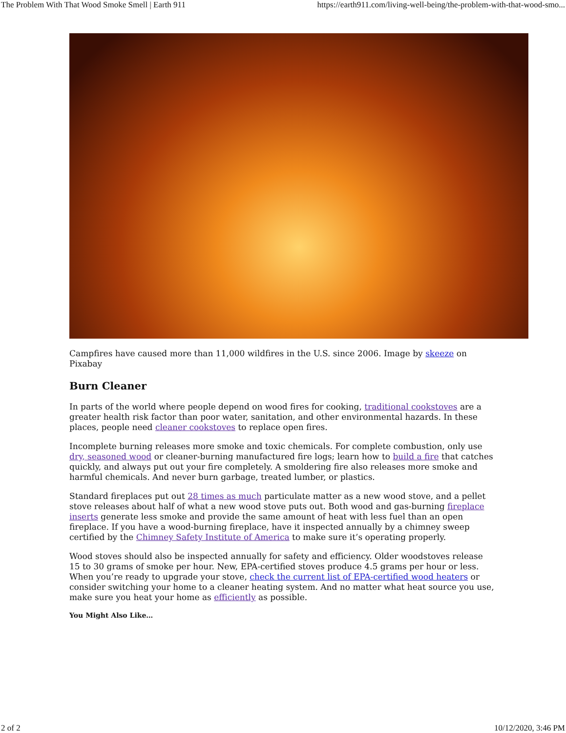The Problem With That Wood Smoke Smell | Earth 911 https://earth911.com/living-well-being/the-problem-with-that-wood-smo...
Campfires have caused more than 11,000 wildfires in the U.S. since 2006. Image by skeeze on Pixabay
Burn Cleaner
In parts of the world where people depend on wood fires for cooking, traditional cookstoves are a greater health risk factor than poor water, sanitation, and other environmental hazards. In these places, people need cleaner cookstoves to replace open fires.
Incomplete burning releases more smoke and toxic chemicals. For complete combustion, only use dry, seasoned wood or cleaner-burning manufactured fire logs; learn how to build a fire that catches quickly, and always put out your fire completely. A smoldering fire also releases more smoke and harmful chemicals. And never burn garbage, treated lumber, or plastics.
Standard fireplaces put out 28 times as much particulate matter as a new wood stove, and a pellet stove releases about half of what a new wood stove puts out. Both wood and gas-burning fireplace inserts generate less smoke and provide the same amount of heat with less fuel than an open fireplace. If you have a wood-burning fireplace, have it inspected annually by a chimney sweep certified by the Chimney Safety Institute of America to make sure it’s operating properly.
Wood stoves should also be inspected annually for safety and efficiency. Older woodstoves release 15 to 30 grams of smoke per hour. New, EPA-certified stoves produce 4.5 grams per hour or less. When you’re ready to upgrade your stove, check the current list of EPA-certified wood heaters or consider switching your home to a cleaner heating system. And no matter what heat source you use, make sure you heat your home as efficiently as possible.
You Might Also Like…
2 of 2 10/12/2020, 3:46 PM